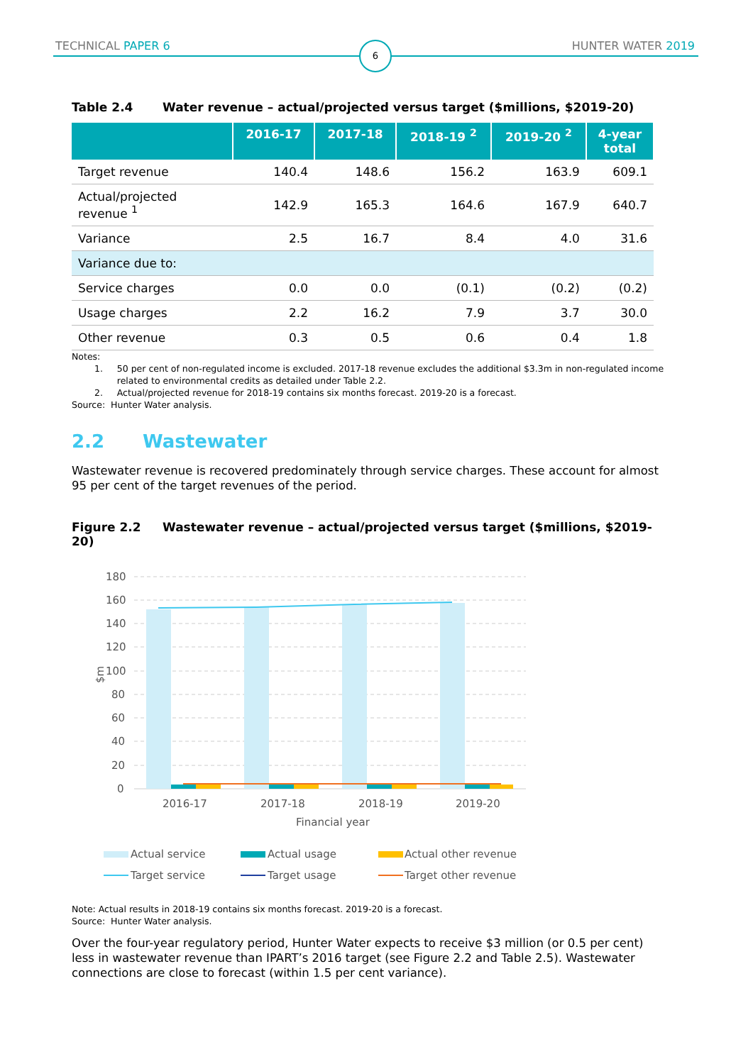TECHNICAL PAPER 6 6 HUNTER WATER 2019
Table 2.4 Water revenue – actual/projected versus target ($millions, $2019-20)
| | 2016-17 | 2017-18 | 2018-19 <sup>2</sup> | 2019-20 <sup>2</sup> | 4-year total |
| --- | --- | --- | --- | --- | --- |
| Target revenue | 140.4 | 148.6 | 156.2 | 163.9 | 609.1 |
| Actual/projected revenue <sup>1</sup> | 142.9 | 165.3 | 164.6 | 167.9 | 640.7 |
| Variance | 2.5 | 16.7 | 8.4 | 4.0 | 31.6 |
| Variance due to: | | | | | |
| Service charges | 0.0 | 0.0 | (0.1) | (0.2) | (0.2) |
| Usage charges | 2.2 | 16.2 | 7.9 | 3.7 | 30.0 |
| Other revenue | 0.3 | 0.5 | 0.6 | 0.4 | 1.8 |
Notes:
1. 50 per cent of non-regulated income is excluded. 2017-18 revenue excludes the additional $3.3m in non-regulated income
related to environmental credits as detailed under Table 2.2.
2. Actual/projected revenue for 2018-19 contains six months forecast. 2019-20 is a forecast.
Source: Hunter Water analysis.
2.2 Wastewater
Wastewater revenue is recovered predominately through service charges. These account for almost 95 per cent of the target revenues of the period.
Figure 2.2 Wastewater revenue – actual/projected versus target ($millions, $2019-20)
180
160
140
120
100
80
60
40
20
0
$m
2016-17
2017-18
2018-19
2019-20
Financial year
Actual service
Actual usage
Actual other revenue
Target service
Target usage
Target other revenue
Note: Actual results in 2018-19 contains six months forecast. 2019-20 is a forecast.
Source: Hunter Water analysis.
Over the four-year regulatory period, Hunter Water expects to receive $3 million (or 0.5 per cent) less in wastewater revenue than IPART’s 2016 target (see Figure 2.2 and Table 2.5). Wastewater connections are close to forecast (within 1.5 per cent variance).